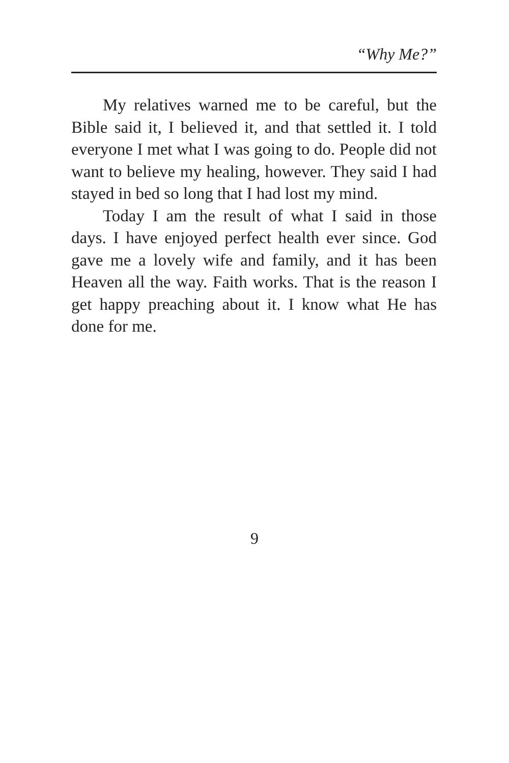“Why Me?”
My relatives warned me to be careful, but the Bible said it, I believed it, and that settled it. I told everyone I met what I was going to do. People did not want to believe my healing, however. They said I had stayed in bed so long that I had lost my mind.
Today I am the result of what I said in those days. I have enjoyed perfect health ever since. God gave me a lovely wife and family, and it has been Heaven all the way. Faith works. That is the reason I get happy preaching about it. I know what He has done for me.
9